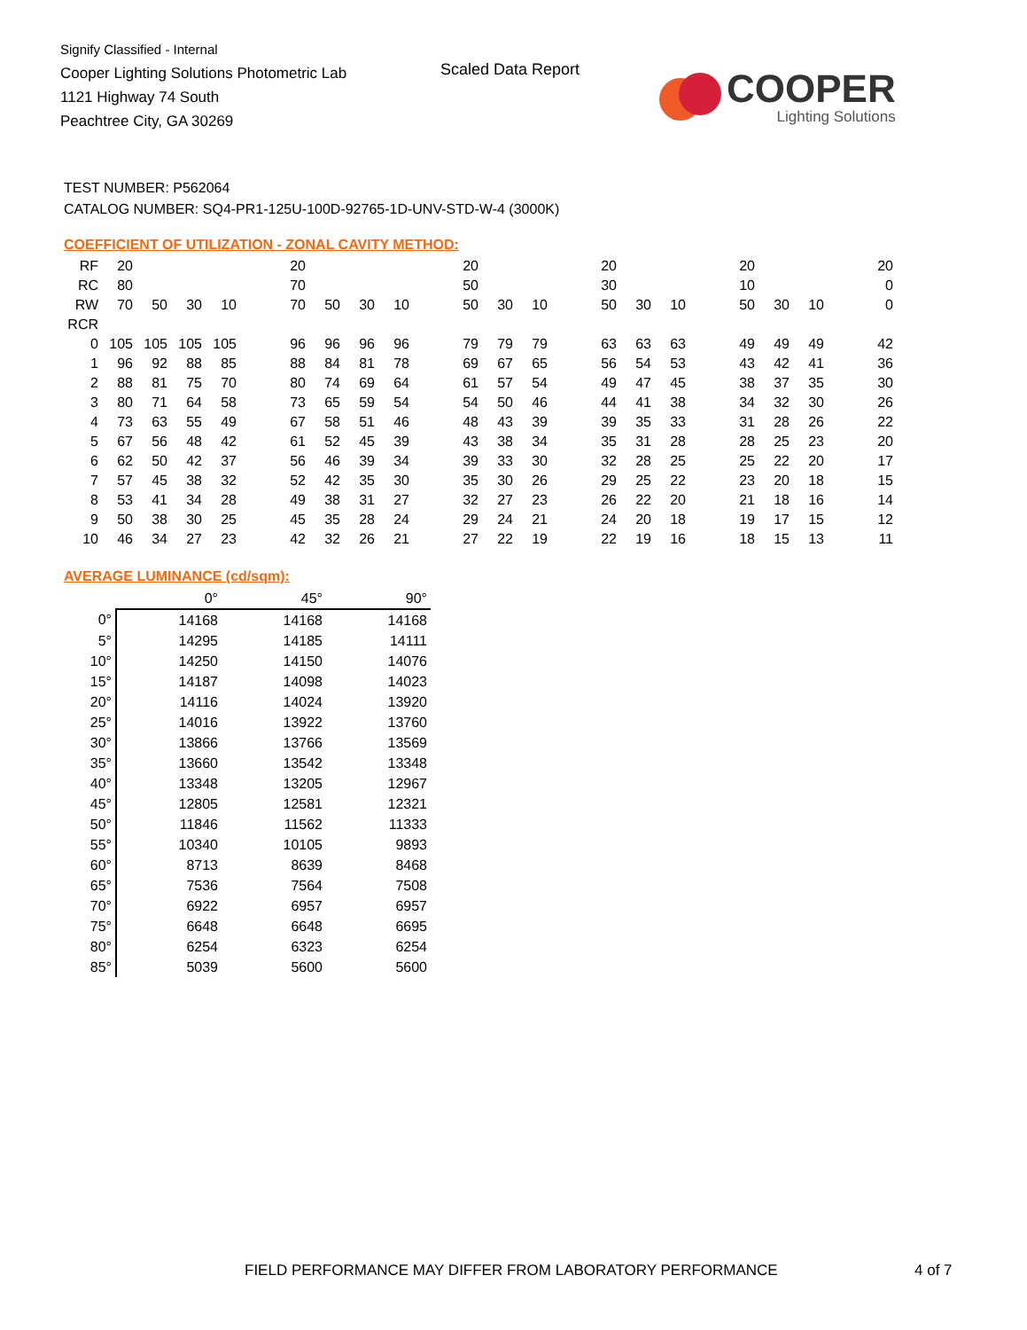Signify Classified - Internal
Cooper Lighting Solutions Photometric Lab
1121 Highway 74 South
Peachtree City, GA 30269
Scaled Data Report
COOPER
Lighting Solutions
TEST NUMBER: P562064
CATALOG NUMBER: SQ4-PR1-125U-100D-92765-1D-UNV-STD-W-4 (3000K)
COEFFICIENT OF UTILIZATION - ZONAL CAVITY METHOD:
| RF | 20 | | | | | 20 | | | | | 20 | | | | 20 | | | | 20 | | | | 20 |
| RC | 80 | | | | | 70 | | | | | 50 | | | | 30 | | | | 10 | | | | 0 |
| RW | 70 | 50 | 30 | 10 | | 70 | 50 | 30 | 10 | | 50 | 30 | 10 | | 50 | 30 | 10 | | 50 | 30 | 10 | | 0 |
| RCR | | | | | | | | | | | | | | | | | | | | | | | |
| 0 | 105 | 105 | 105 | 105 | | 96 | 96 | 96 | 96 | | 79 | 79 | 79 | | 63 | 63 | 63 | | 49 | 49 | 49 | | 42 |
| 1 | 96 | 92 | 88 | 85 | | 88 | 84 | 81 | 78 | | 69 | 67 | 65 | | 56 | 54 | 53 | | 43 | 42 | 41 | | 36 |
| 2 | 88 | 81 | 75 | 70 | | 80 | 74 | 69 | 64 | | 61 | 57 | 54 | | 49 | 47 | 45 | | 38 | 37 | 35 | | 30 |
| 3 | 80 | 71 | 64 | 58 | | 73 | 65 | 59 | 54 | | 54 | 50 | 46 | | 44 | 41 | 38 | | 34 | 32 | 30 | | 26 |
| 4 | 73 | 63 | 55 | 49 | | 67 | 58 | 51 | 46 | | 48 | 43 | 39 | | 39 | 35 | 33 | | 31 | 28 | 26 | | 22 |
| 5 | 67 | 56 | 48 | 42 | | 61 | 52 | 45 | 39 | | 43 | 38 | 34 | | 35 | 31 | 28 | | 28 | 25 | 23 | | 20 |
| 6 | 62 | 50 | 42 | 37 | | 56 | 46 | 39 | 34 | | 39 | 33 | 30 | | 32 | 28 | 25 | | 25 | 22 | 20 | | 17 |
| 7 | 57 | 45 | 38 | 32 | | 52 | 42 | 35 | 30 | | 35 | 30 | 26 | | 29 | 25 | 22 | | 23 | 20 | 18 | | 15 |
| 8 | 53 | 41 | 34 | 28 | | 49 | 38 | 31 | 27 | | 32 | 27 | 23 | | 26 | 22 | 20 | | 21 | 18 | 16 | | 14 |
| 9 | 50 | 38 | 30 | 25 | | 45 | 35 | 28 | 24 | | 29 | 24 | 21 | | 24 | 20 | 18 | | 19 | 17 | 15 | | 12 |
| 10 | 46 | 34 | 27 | 23 | | 42 | 32 | 26 | 21 | | 27 | 22 | 19 | | 22 | 19 | 16 | | 18 | 15 | 13 | | 11 |
AVERAGE LUMINANCE (cd/sqm):
| | 0° | 45° | 90° |
| 0° | 14168 | 14168 | 14168 |
| 5° | 14295 | 14185 | 14111 |
| 10° | 14250 | 14150 | 14076 |
| 15° | 14187 | 14098 | 14023 |
| 20° | 14116 | 14024 | 13920 |
| 25° | 14016 | 13922 | 13760 |
| 30° | 13866 | 13766 | 13569 |
| 35° | 13660 | 13542 | 13348 |
| 40° | 13348 | 13205 | 12967 |
| 45° | 12805 | 12581 | 12321 |
| 50° | 11846 | 11562 | 11333 |
| 55° | 10340 | 10105 | 9893 |
| 60° | 8713 | 8639 | 8468 |
| 65° | 7536 | 7564 | 7508 |
| 70° | 6922 | 6957 | 6957 |
| 75° | 6648 | 6648 | 6695 |
| 80° | 6254 | 6323 | 6254 |
| 85° | 5039 | 5600 | 5600 |
FIELD PERFORMANCE MAY DIFFER FROM LABORATORY PERFORMANCE
4 of 7